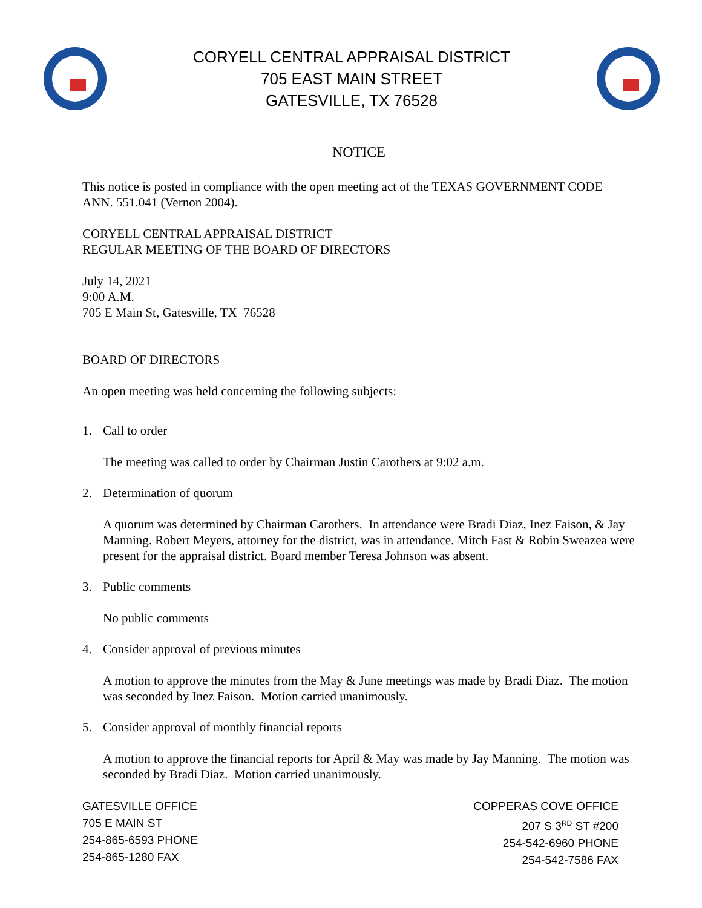CORYELL CENTRAL APPRAISAL DISTRICT
705 EAST MAIN STREET
GATESVILLE, TX 76528
NOTICE
This notice is posted in compliance with the open meeting act of the TEXAS GOVERNMENT CODE ANN. 551.041 (Vernon 2004).
CORYELL CENTRAL APPRAISAL DISTRICT
REGULAR MEETING OF THE BOARD OF DIRECTORS
July 14, 2021
9:00 A.M.
705 E Main St, Gatesville, TX 76528
BOARD OF DIRECTORS
An open meeting was held concerning the following subjects:
1. Call to order
The meeting was called to order by Chairman Justin Carothers at 9:02 a.m.
2. Determination of quorum
A quorum was determined by Chairman Carothers. In attendance were Bradi Diaz, Inez Faison, & Jay Manning. Robert Meyers, attorney for the district, was in attendance. Mitch Fast & Robin Sweazea were present for the appraisal district. Board member Teresa Johnson was absent.
3. Public comments
No public comments
4. Consider approval of previous minutes
A motion to approve the minutes from the May & June meetings was made by Bradi Diaz. The motion was seconded by Inez Faison. Motion carried unanimously.
5. Consider approval of monthly financial reports
A motion to approve the financial reports for April & May was made by Jay Manning. The motion was seconded by Bradi Diaz. Motion carried unanimously.
GATESVILLE OFFICE
705 E MAIN ST
254-865-6593 PHONE
254-865-1280 FAX
COPPERAS COVE OFFICE
207 S 3<sup>RD</sup> ST #200
254-542-6960 PHONE
254-542-7586 FAX